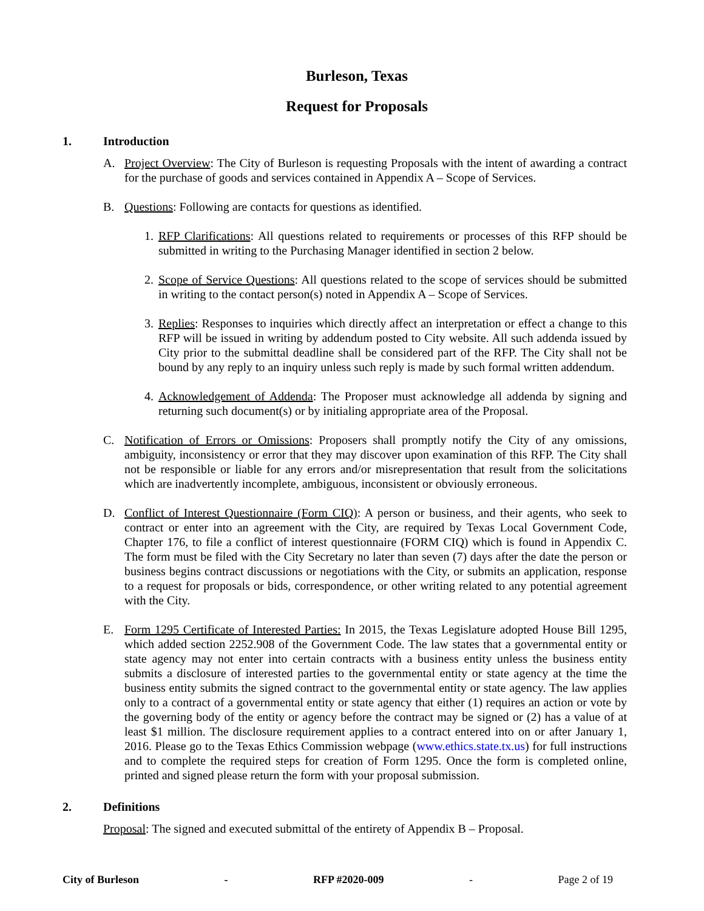Burleson, Texas
Request for Proposals
1. Introduction
A. Project Overview: The City of Burleson is requesting Proposals with the intent of awarding a contract for the purchase of goods and services contained in Appendix A – Scope of Services.
B. Questions: Following are contacts for questions as identified.
1.
RFP Clarifications: All questions related to requirements or processes of this RFP should be submitted in writing to the Purchasing Manager identified in section 2 below.
2.
Scope of Service Questions: All questions related to the scope of services should be submitted in writing to the contact person(s) noted in Appendix A – Scope of Services.
3.
Replies: Responses to inquiries which directly affect an interpretation or effect a change to this RFP will be issued in writing by addendum posted to City website. All such addenda issued by City prior to the submittal deadline shall be considered part of the RFP. The City shall not be bound by any reply to an inquiry unless such reply is made by such formal written addendum.
4.
Acknowledgement of Addenda: The Proposer must acknowledge all addenda by signing and returning such document(s) or by initialing appropriate area of the Proposal.
C. Notification of Errors or Omissions: Proposers shall promptly notify the City of any omissions, ambiguity, inconsistency or error that they may discover upon examination of this RFP. The City shall not be responsible or liable for any errors and/or misrepresentation that result from the solicitations which are inadvertently incomplete, ambiguous, inconsistent or obviously erroneous.
D. Conflict of Interest Questionnaire (Form CIQ): A person or business, and their agents, who seek to contract or enter into an agreement with the City, are required by Texas Local Government Code, Chapter 176, to file a conflict of interest questionnaire (FORM CIQ) which is found in Appendix C. The form must be filed with the City Secretary no later than seven (7) days after the date the person or business begins contract discussions or negotiations with the City, or submits an application, response to a request for proposals or bids, correspondence, or other writing related to any potential agreement with the City.
E. Form 1295 Certificate of Interested Parties: In 2015, the Texas Legislature adopted House Bill 1295, which added section 2252.908 of the Government Code. The law states that a governmental entity or state agency may not enter into certain contracts with a business entity unless the business entity submits a disclosure of interested parties to the governmental entity or state agency at the time the business entity submits the signed contract to the governmental entity or state agency. The law applies only to a contract of a governmental entity or state agency that either (1) requires an action or vote by the governing body of the entity or agency before the contract may be signed or (2) has a value of at least $1 million. The disclosure requirement applies to a contract entered into on or after January 1, 2016. Please go to the Texas Ethics Commission webpage (www.ethics.state.tx.us) for full instructions and to complete the required steps for creation of Form 1295. Once the form is completed online, printed and signed please return the form with your proposal submission.
2. Definitions
Proposal: The signed and executed submittal of the entirety of Appendix B – Proposal.
City of Burleson - RFP #2020-009 - Page 2 of 19